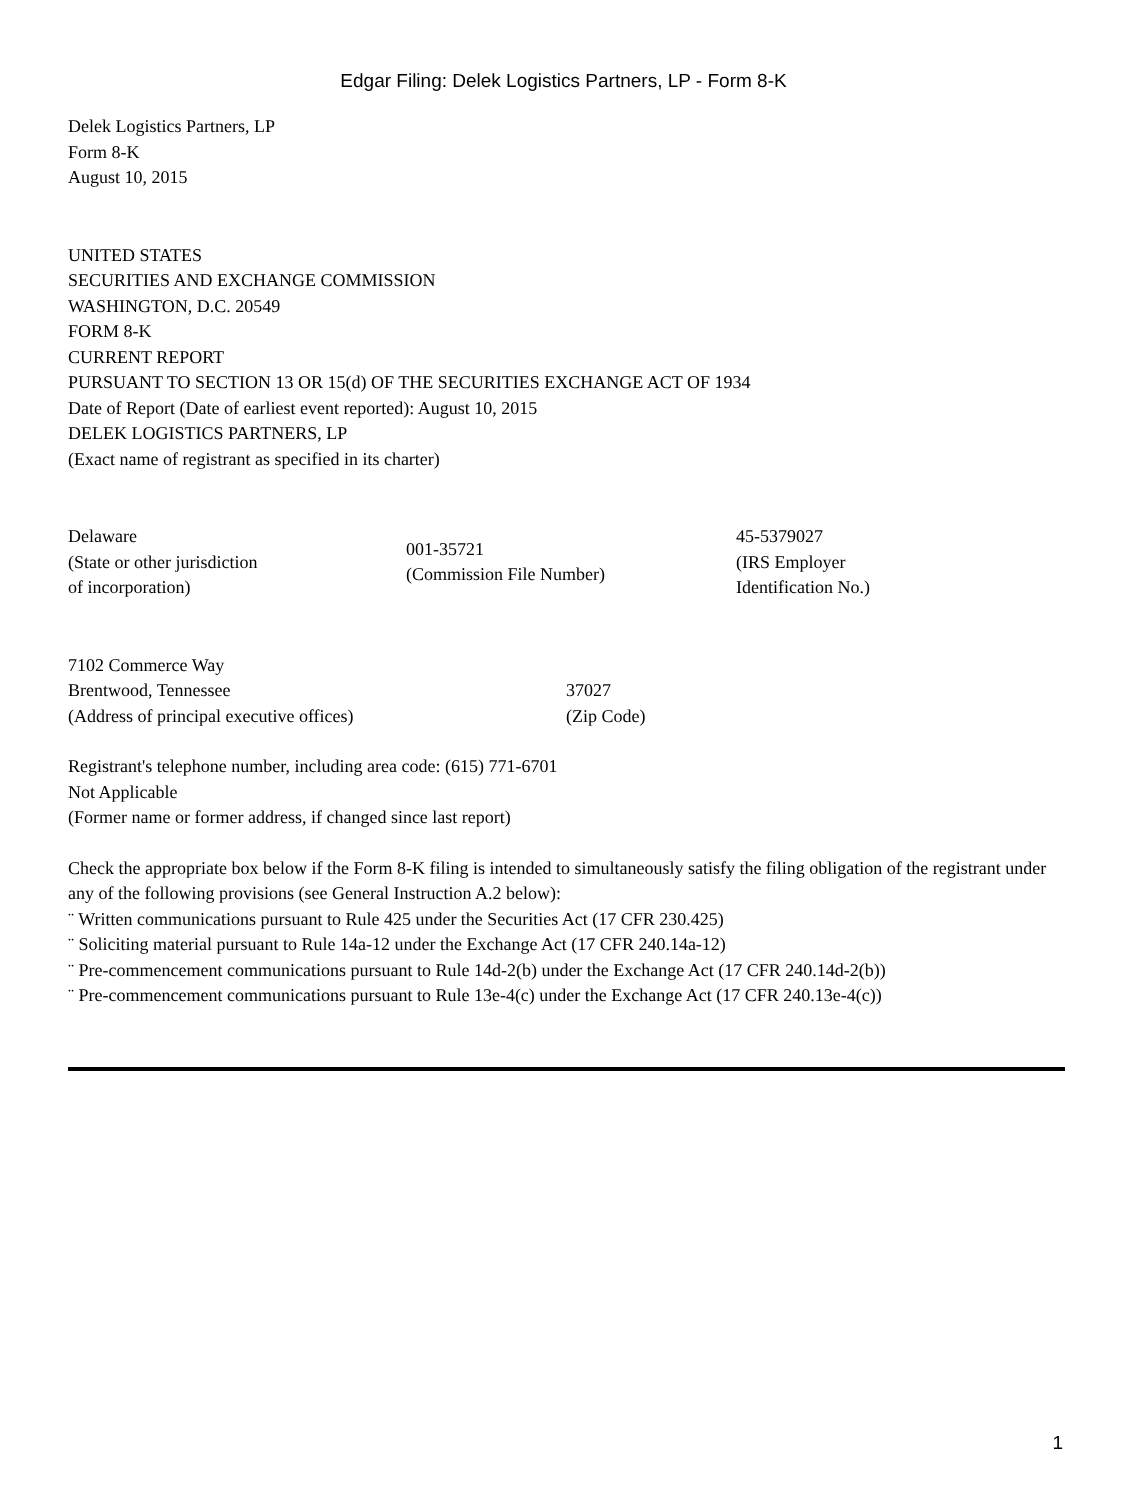Edgar Filing: Delek Logistics Partners, LP - Form 8-K
Delek Logistics Partners, LP
Form 8-K
August 10, 2015
UNITED STATES
SECURITIES AND EXCHANGE COMMISSION
WASHINGTON, D.C. 20549
FORM 8-K
CURRENT REPORT
PURSUANT TO SECTION 13 OR 15(d) OF THE SECURITIES EXCHANGE ACT OF 1934
Date of Report (Date of earliest event reported): August 10, 2015
DELEK LOGISTICS PARTNERS, LP
(Exact name of registrant as specified in its charter)
| Delaware (State or other jurisdiction of incorporation) | 001-35721 (Commission File Number) | 45-5379027 (IRS Employer Identification No.) |
| 7102 Commerce Way Brentwood, Tennessee (Address of principal executive offices) | 37027 (Zip Code) |
Registrant's telephone number, including area code: (615) 771-6701
Not Applicable
(Former name or former address, if changed since last report)
Check the appropriate box below if the Form 8-K filing is intended to simultaneously satisfy the filing obligation of the registrant under any of the following provisions (see General Instruction A.2 below):
¨ Written communications pursuant to Rule 425 under the Securities Act (17 CFR 230.425)
¨ Soliciting material pursuant to Rule 14a-12 under the Exchange Act (17 CFR 240.14a-12)
¨ Pre-commencement communications pursuant to Rule 14d-2(b) under the Exchange Act (17 CFR 240.14d-2(b))
¨ Pre-commencement communications pursuant to Rule 13e-4(c) under the Exchange Act (17 CFR 240.13e-4(c))
1